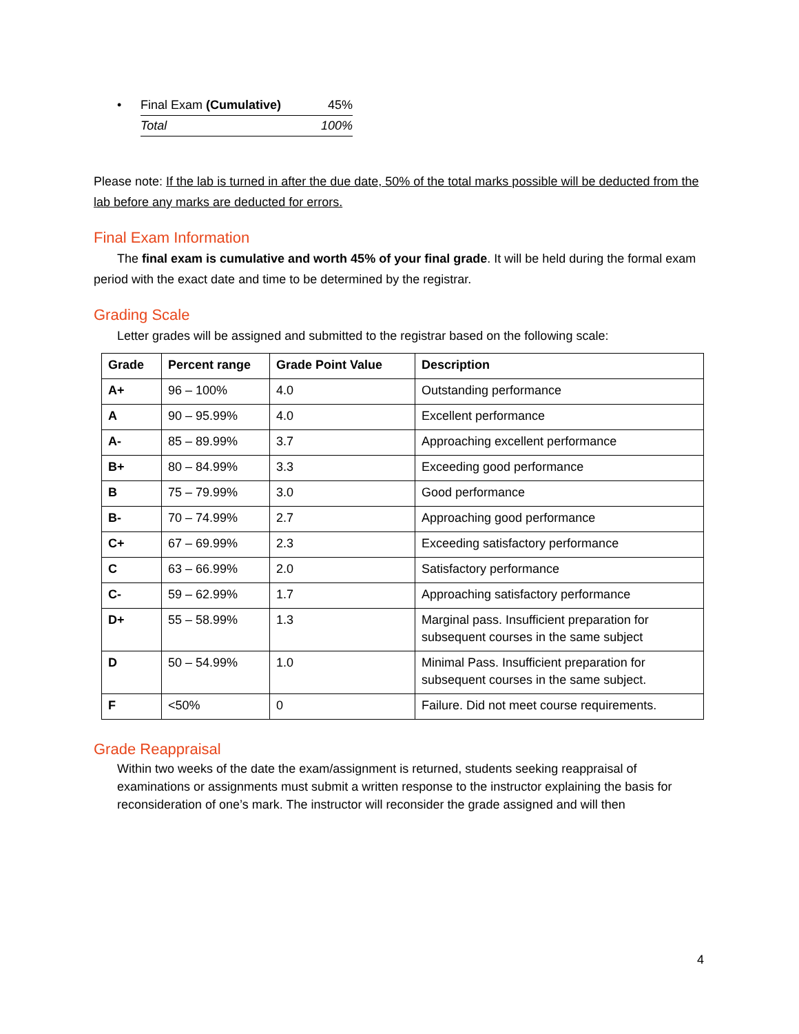• Final Exam (Cumulative) 45%
Total 100%
Please note: If the lab is turned in after the due date, 50% of the total marks possible will be deducted from the lab before any marks are deducted for errors.
Final Exam Information
The final exam is cumulative and worth 45% of your final grade. It will be held during the formal exam period with the exact date and time to be determined by the registrar.
Grading Scale
Letter grades will be assigned and submitted to the registrar based on the following scale:
| Grade | Percent range | Grade Point Value | Description |
| --- | --- | --- | --- |
| A+ | 96 – 100% | 4.0 | Outstanding performance |
| A | 90 – 95.99% | 4.0 | Excellent performance |
| A- | 85 – 89.99% | 3.7 | Approaching excellent performance |
| B+ | 80 – 84.99% | 3.3 | Exceeding good performance |
| B | 75 – 79.99% | 3.0 | Good performance |
| B- | 70 – 74.99% | 2.7 | Approaching good performance |
| C+ | 67 – 69.99% | 2.3 | Exceeding satisfactory performance |
| C | 63 – 66.99% | 2.0 | Satisfactory performance |
| C- | 59 – 62.99% | 1.7 | Approaching satisfactory performance |
| D+ | 55 – 58.99% | 1.3 | Marginal pass. Insufficient preparation for subsequent courses in the same subject |
| D | 50 – 54.99% | 1.0 | Minimal Pass. Insufficient preparation for subsequent courses in the same subject. |
| F | <50% | 0 | Failure. Did not meet course requirements. |
Grade Reappraisal
Within two weeks of the date the exam/assignment is returned, students seeking reappraisal of examinations or assignments must submit a written response to the instructor explaining the basis for reconsideration of one’s mark. The instructor will reconsider the grade assigned and will then
4